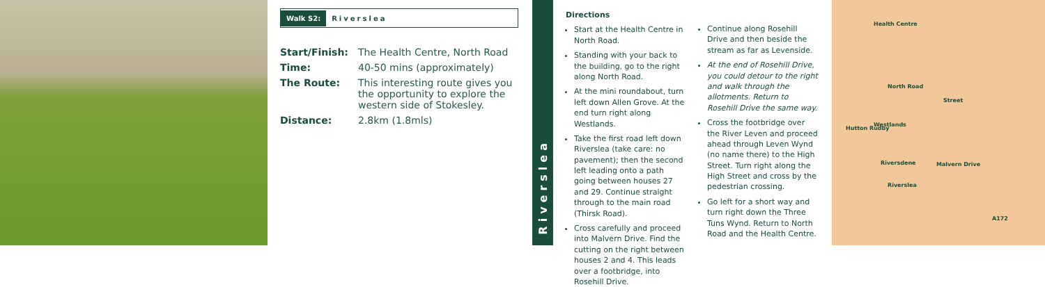Walk S2: Riverslea
| Start/Finish: | The Health Centre, North Road |
| Time: | 40-50 mins (approximately) |
| The Route: | This interesting route gives you the opportunity to explore the western side of Stokesley. |
| Distance: | 2.8km (1.8mls) |
Riverslea
Directions
Start at the Health Centre in North Road.
Standing with your back to the building, go to the right along North Road.
At the mini roundabout, turn left down Allen Grove. At the end turn right along Westlands.
Take the first road left down Riverslea (take care: no pavement); then the second left leading onto a path going between houses 27 and 29. Continue straight through to the main road (Thirsk Road).
Cross carefully and proceed into Malvern Drive. Find the cutting on the right between houses 2 and 4. This leads over a footbridge, into Rosehill Drive.
Continue along Rosehill Drive and then beside the stream as far as Levenside.
At the end of Rosehill Drive, you could detour to the right and walk through the allotments. Return to Rosehill Drive the same way.
Cross the footbridge over the River Leven and proceed ahead through Leven Wynd (no name there) to the High Street. Turn right along the High Street and cross by the pedestrian crossing.
Go left for a short way and turn right down the Three Tuns Wynd. Return to North Road and the Health Centre.
Health Centre
Hutton Rudby
North Road
Westlands
Riversdene
Riverslea
Malvern Drive
Street
A172